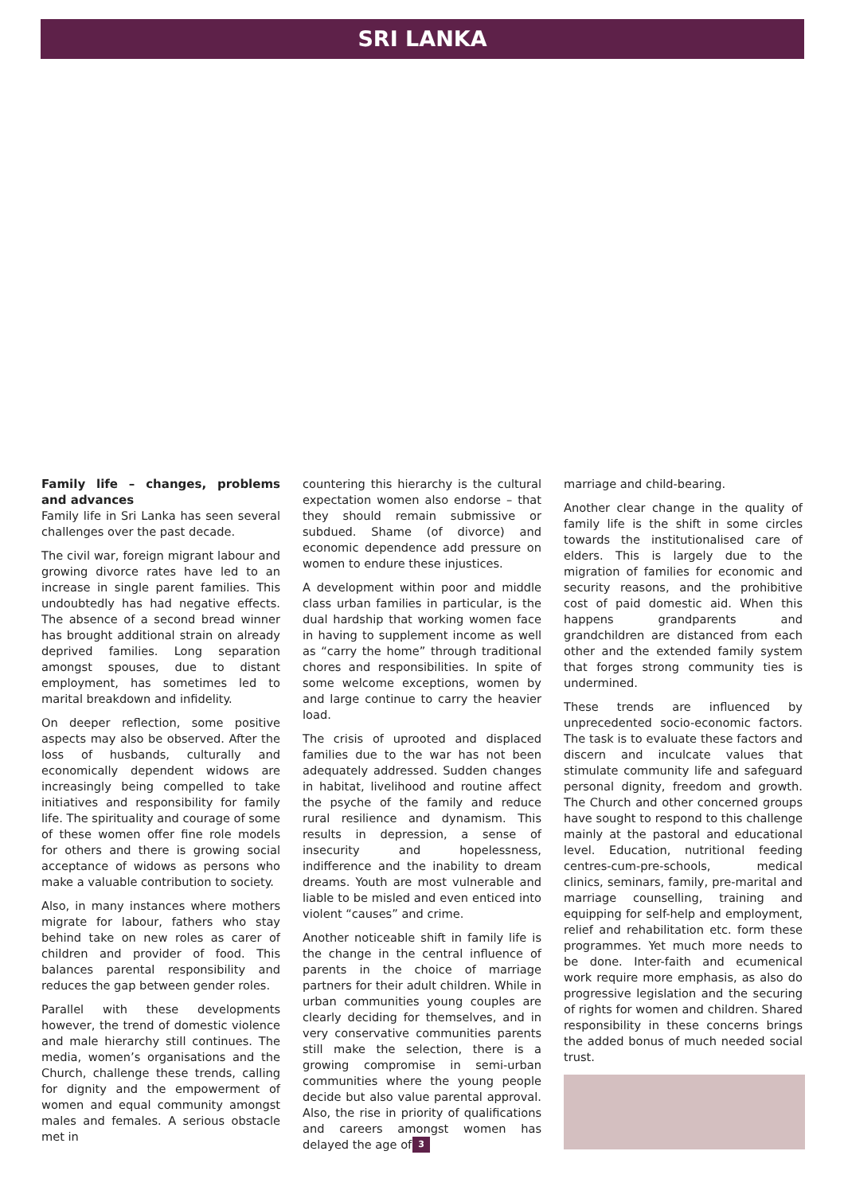SRI LANKA
Family life – changes, problems and advances
Family life in Sri Lanka has seen several challenges over the past decade.
The civil war, foreign migrant labour and growing divorce rates have led to an increase in single parent families. This undoubtedly has had negative effects. The absence of a second bread winner has brought additional strain on already deprived families. Long separation amongst spouses, due to distant employment, has sometimes led to marital breakdown and infidelity.
On deeper reflection, some positive aspects may also be observed. After the loss of husbands, culturally and economically dependent widows are increasingly being compelled to take initiatives and responsibility for family life. The spirituality and courage of some of these women offer fine role models for others and there is growing social acceptance of widows as persons who make a valuable contribution to society.
Also, in many instances where mothers migrate for labour, fathers who stay behind take on new roles as carer of children and provider of food. This balances parental responsibility and reduces the gap between gender roles.
Parallel with these developments however, the trend of domestic violence and male hierarchy still continues. The media, women’s organisations and the Church, challenge these trends, calling for dignity and the empowerment of women and equal community amongst males and females. A serious obstacle met in
countering this hierarchy is the cultural expectation women also endorse – that they should remain submissive or subdued. Shame (of divorce) and economic dependence add pressure on women to endure these injustices.
A development within poor and middle class urban families in particular, is the dual hardship that working women face in having to supplement income as well as “carry the home” through traditional chores and responsibilities. In spite of some welcome exceptions, women by and large continue to carry the heavier load.
The crisis of uprooted and displaced families due to the war has not been adequately addressed. Sudden changes in habitat, livelihood and routine affect the psyche of the family and reduce rural resilience and dynamism. This results in depression, a sense of insecurity and hopelessness, indifference and the inability to dream dreams. Youth are most vulnerable and liable to be misled and even enticed into violent “causes” and crime.
Another noticeable shift in family life is the change in the central influence of parents in the choice of marriage partners for their adult children. While in urban communities young couples are clearly deciding for themselves, and in very conservative communities parents still make the selection, there is a growing compromise in semi-urban communities where the young people decide but also value parental approval. Also, the rise in priority of qualifications and careers amongst women has delayed the age of
marriage and child-bearing.
Another clear change in the quality of family life is the shift in some circles towards the institutionalised care of elders. This is largely due to the migration of families for economic and security reasons, and the prohibitive cost of paid domestic aid. When this happens grandparents and grandchildren are distanced from each other and the extended family system that forges strong community ties is undermined.
These trends are influenced by unprecedented socio-economic factors. The task is to evaluate these factors and discern and inculcate values that stimulate community life and safeguard personal dignity, freedom and growth. The Church and other concerned groups have sought to respond to this challenge mainly at the pastoral and educational level. Education, nutritional feeding centres-cum-pre-schools, medical clinics, seminars, family, pre-marital and marriage counselling, training and equipping for self-help and employment, relief and rehabilitation etc. form these programmes. Yet much more needs to be done. Inter-faith and ecumenical work require more emphasis, as also do progressive legislation and the securing of rights for women and children. Shared responsibility in these concerns brings the added bonus of much needed social trust.
3